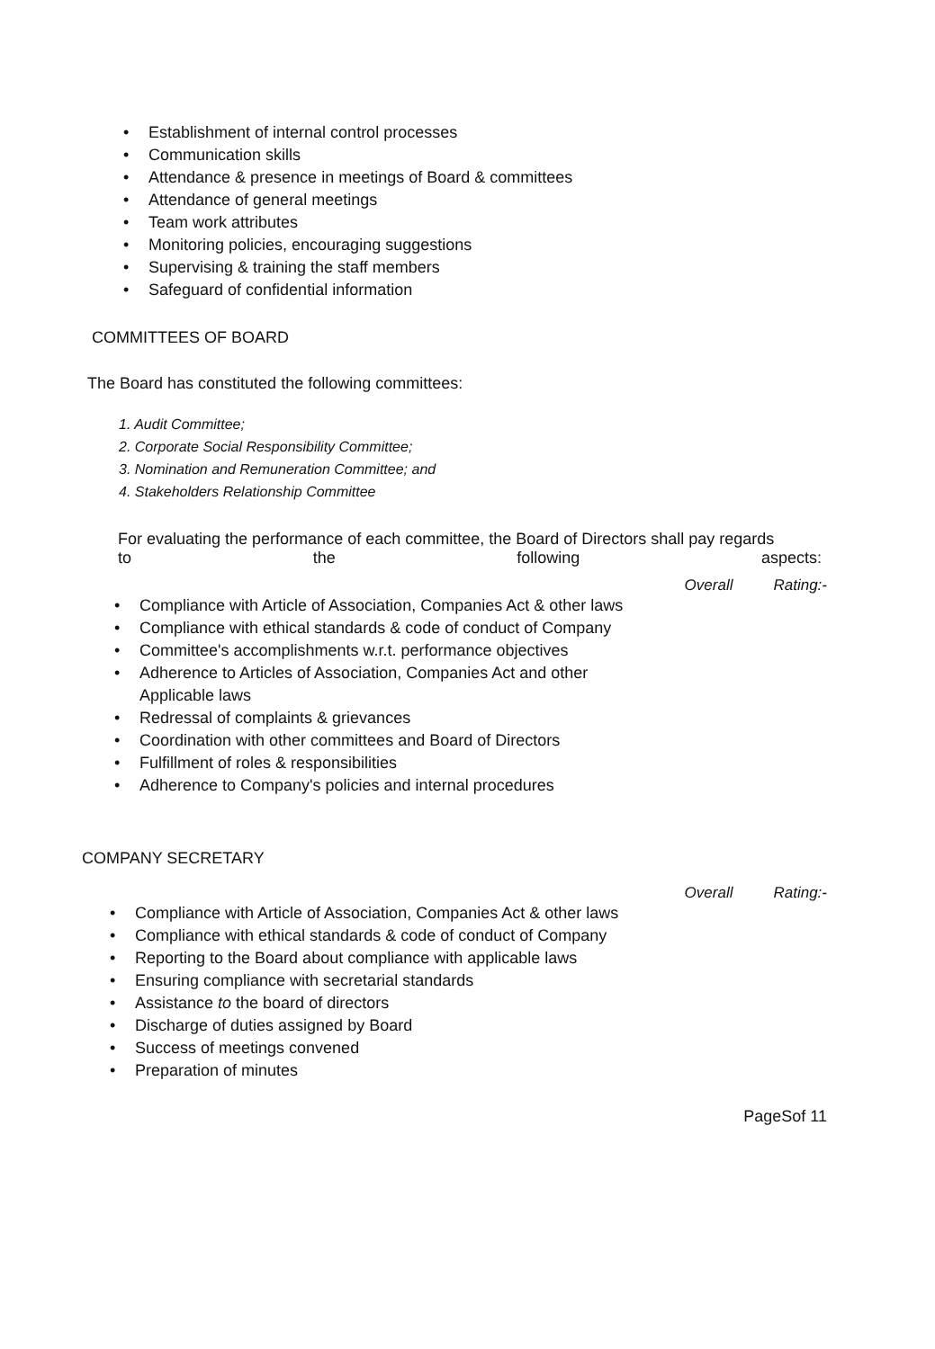• Establishment of internal control processes
• Communication skills
• Attendance & presence in meetings of Board & committees
• Attendance of general meetings
• Team work attributes
• Monitoring policies, encouraging suggestions
• Supervising & training the staff members
• Safeguard of confidential information
COMMITTEES OF BOARD
The Board has constituted the following committees:
1. Audit Committee;
2. Corporate Social Responsibility Committee;
3. Nomination and Remuneration Committee; and
4. Stakeholders Relationship Committee
For evaluating the performance of each committee, the Board of Directors shall pay regards
to the following aspects:
Overall Rating:-
• Compliance with Article of Association, Companies Act & other laws
• Compliance with ethical standards & code of conduct of Company
• Committee's accomplishments w.r.t. performance objectives
• Adherence to Articles of Association, Companies Act and other
Applicable laws
• Redressal of complaints & grievances
• Coordination with other committees and Board of Directors
• Fulfillment of roles & responsibilities
• Adherence to Company's policies and internal procedures
COMPANY SECRETARY
Overall Rating:-
• Compliance with Article of Association, Companies Act & other laws
• Compliance with ethical standards & code of conduct of Company
• Reporting to the Board about compliance with applicable laws
• Ensuring compliance with secretarial standards
• Assistance to the board of directors
• Discharge of duties assigned by Board
• Success of meetings convened
• Preparation of minutes
PageSof 11